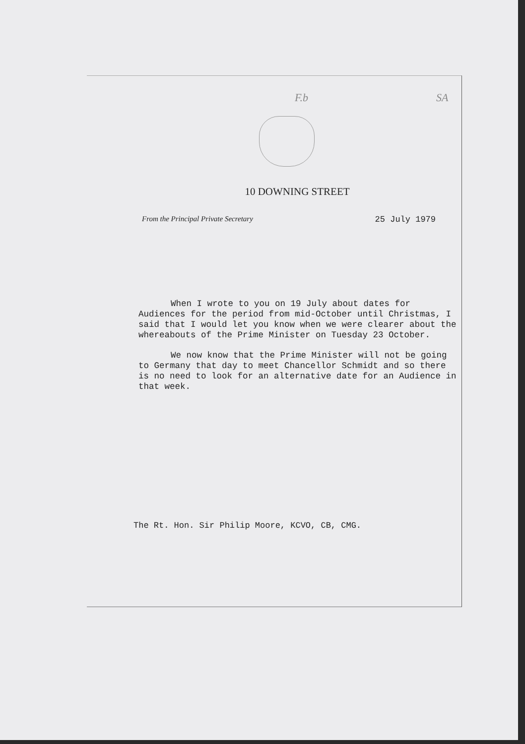F.b SA
10 DOWNING STREET
From the Principal Private Secretary 25 July 1979
When I wrote to you on 19 July about dates for Audiences for the period from mid-October until Christmas, I said that I would let you know when we were clearer about the whereabouts of the Prime Minister on Tuesday 23 October.
We now know that the Prime Minister will not be going to Germany that day to meet Chancellor Schmidt and so there is no need to look for an alternative date for an Audience in that week.
The Rt. Hon. Sir Philip Moore, KCVO, CB, CMG.